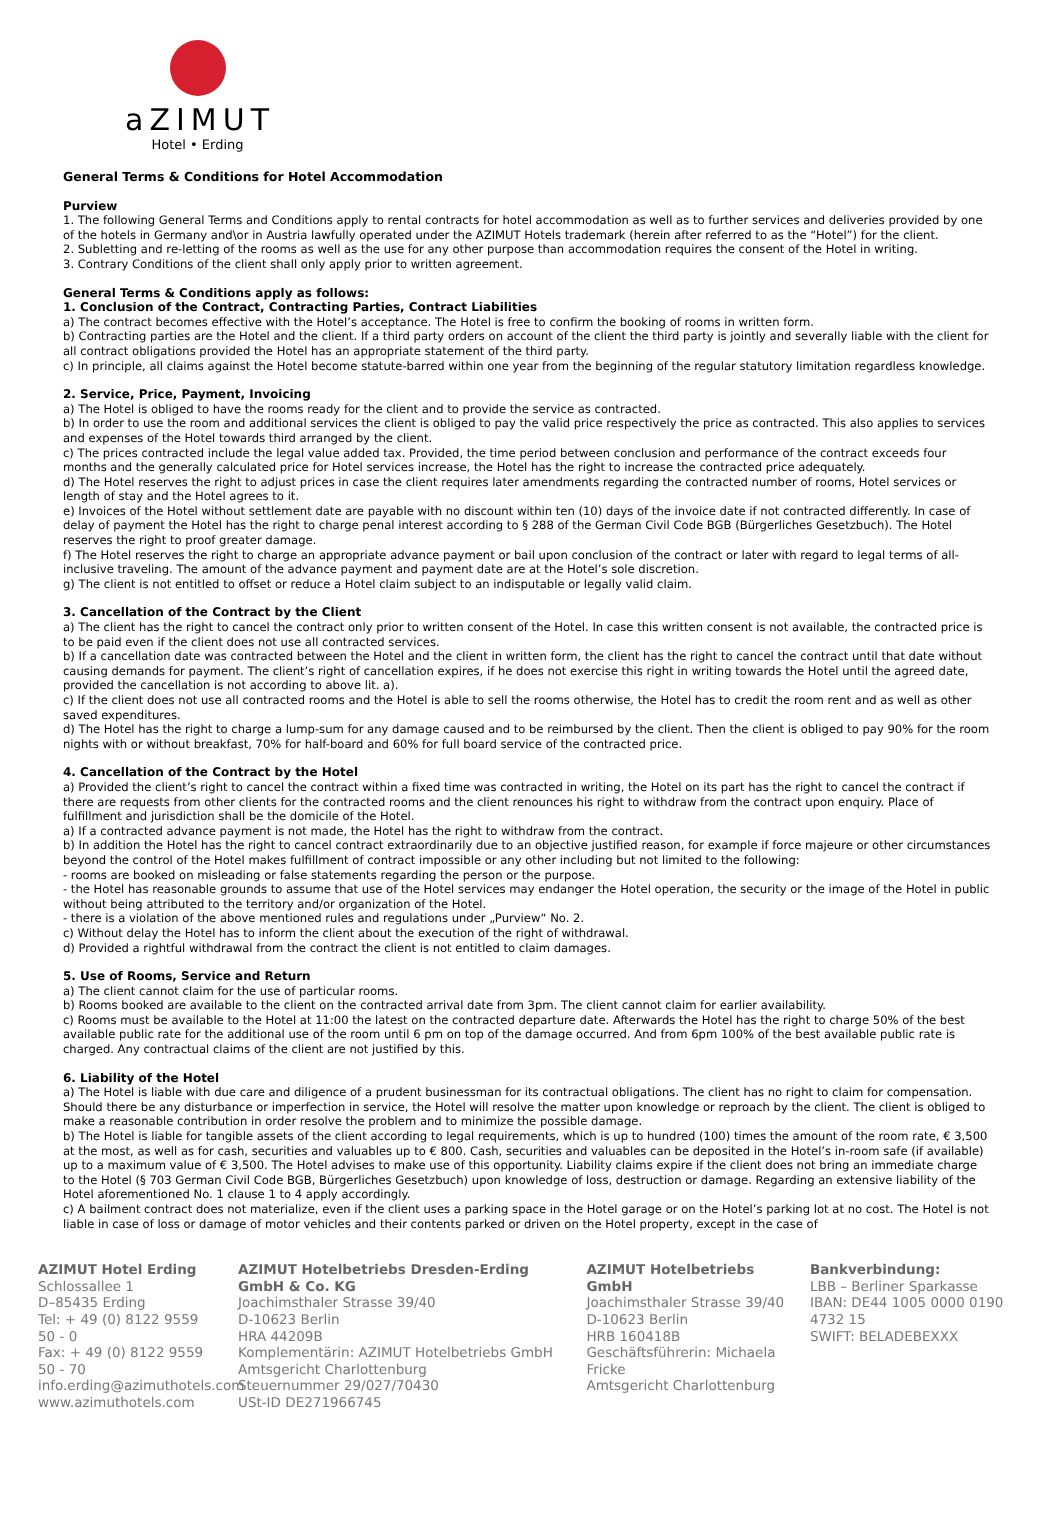aZIMUT
Hotel • Erding
General Terms & Conditions for Hotel Accommodation
Purview
1. The following General Terms and Conditions apply to rental contracts for hotel accommodation as well as to further services and deliveries provided by one of the hotels in Germany and\or in Austria lawfully operated under the AZIMUT Hotels trademark (herein after referred to as the “Hotel”) for the client.
2. Subletting and re-letting of the rooms as well as the use for any other purpose than accommodation requires the consent of the Hotel in writing.
3. Contrary Conditions of the client shall only apply prior to written agreement.
General Terms & Conditions apply as follows:
1. Conclusion of the Contract, Contracting Parties, Contract Liabilities
a) The contract becomes effective with the Hotel’s acceptance. The Hotel is free to confirm the booking of rooms in written form.
b) Contracting parties are the Hotel and the client. If a third party orders on account of the client the third party is jointly and severally liable with the client for all contract obligations provided the Hotel has an appropriate statement of the third party.
c) In principle, all claims against the Hotel become statute-barred within one year from the beginning of the regular statutory limitation regardless knowledge.
2. Service, Price, Payment, Invoicing
a) The Hotel is obliged to have the rooms ready for the client and to provide the service as contracted.
b) In order to use the room and additional services the client is obliged to pay the valid price respectively the price as contracted. This also applies to services and expenses of the Hotel towards third arranged by the client.
c) The prices contracted include the legal value added tax. Provided, the time period between conclusion and performance of the contract exceeds four months and the generally calculated price for Hotel services increase, the Hotel has the right to increase the contracted price adequately.
d) The Hotel reserves the right to adjust prices in case the client requires later amendments regarding the contracted number of rooms, Hotel services or length of stay and the Hotel agrees to it.
e) Invoices of the Hotel without settlement date are payable with no discount within ten (10) days of the invoice date if not contracted differently. In case of delay of payment the Hotel has the right to charge penal interest according to § 288 of the German Civil Code BGB (Bürgerliches Gesetzbuch). The Hotel reserves the right to proof greater damage.
f) The Hotel reserves the right to charge an appropriate advance payment or bail upon conclusion of the contract or later with regard to legal terms of all-inclusive traveling. The amount of the advance payment and payment date are at the Hotel’s sole discretion.
g) The client is not entitled to offset or reduce a Hotel claim subject to an indisputable or legally valid claim.
3. Cancellation of the Contract by the Client
a) The client has the right to cancel the contract only prior to written consent of the Hotel. In case this written consent is not available, the contracted price is to be paid even if the client does not use all contracted services.
b) If a cancellation date was contracted between the Hotel and the client in written form, the client has the right to cancel the contract until that date without causing demands for payment. The client’s right of cancellation expires, if he does not exercise this right in writing towards the Hotel until the agreed date, provided the cancellation is not according to above lit. a).
c) If the client does not use all contracted rooms and the Hotel is able to sell the rooms otherwise, the Hotel has to credit the room rent and as well as other saved expenditures.
d) The Hotel has the right to charge a lump-sum for any damage caused and to be reimbursed by the client. Then the client is obliged to pay 90% for the room nights with or without breakfast, 70% for half-board and 60% for full board service of the contracted price.
4. Cancellation of the Contract by the Hotel
a) Provided the client’s right to cancel the contract within a fixed time was contracted in writing, the Hotel on its part has the right to cancel the contract if there are requests from other clients for the contracted rooms and the client renounces his right to withdraw from the contract upon enquiry. Place of fulfillment and jurisdiction shall be the domicile of the Hotel.
a) If a contracted advance payment is not made, the Hotel has the right to withdraw from the contract.
b) In addition the Hotel has the right to cancel contract extraordinarily due to an objective justified reason, for example if force majeure or other circumstances beyond the control of the Hotel makes fulfillment of contract impossible or any other including but not limited to the following:
- rooms are booked on misleading or false statements regarding the person or the purpose.
- the Hotel has reasonable grounds to assume that use of the Hotel services may endanger the Hotel operation, the security or the image of the Hotel in public without being attributed to the territory and/or organization of the Hotel.
- there is a violation of the above mentioned rules and regulations under „Purview“ No. 2.
c) Without delay the Hotel has to inform the client about the execution of the right of withdrawal.
d) Provided a rightful withdrawal from the contract the client is not entitled to claim damages.
5. Use of Rooms, Service and Return
a) The client cannot claim for the use of particular rooms.
b) Rooms booked are available to the client on the contracted arrival date from 3pm. The client cannot claim for earlier availability.
c) Rooms must be available to the Hotel at 11:00 the latest on the contracted departure date. Afterwards the Hotel has the right to charge 50% of the best available public rate for the additional use of the room until 6 pm on top of the damage occurred. And from 6pm 100% of the best available public rate is charged. Any contractual claims of the client are not justified by this.
6. Liability of the Hotel
a) The Hotel is liable with due care and diligence of a prudent businessman for its contractual obligations. The client has no right to claim for compensation. Should there be any disturbance or imperfection in service, the Hotel will resolve the matter upon knowledge or reproach by the client. The client is obliged to make a reasonable contribution in order resolve the problem and to minimize the possible damage.
b) The Hotel is liable for tangible assets of the client according to legal requirements, which is up to hundred (100) times the amount of the room rate, € 3,500 at the most, as well as for cash, securities and valuables up to € 800. Cash, securities and valuables can be deposited in the Hotel’s in-room safe (if available) up to a maximum value of € 3,500. The Hotel advises to make use of this opportunity. Liability claims expire if the client does not bring an immediate charge to the Hotel (§ 703 German Civil Code BGB, Bürgerliches Gesetzbuch) upon knowledge of loss, destruction or damage. Regarding an extensive liability of the Hotel aforementioned No. 1 clause 1 to 4 apply accordingly.
c) A bailment contract does not materialize, even if the client uses a parking space in the Hotel garage or on the Hotel’s parking lot at no cost. The Hotel is not liable in case of loss or damage of motor vehicles and their contents parked or driven on the Hotel property, except in the case of
AZIMUT Hotel Erding
Schlossallee 1
D–85435 Erding
Tel: + 49 (0) 8122 9559 50 - 0
Fax: + 49 (0) 8122 9559 50 - 70
info.erding@azimuthotels.com
www.azimuthotels.com
AZIMUT Hotelbetriebs Dresden-Erding GmbH & Co. KG
Joachimsthaler Strasse 39/40
D-10623 Berlin
HRA 44209B
Komplementärin: AZIMUT Hotelbetriebs GmbH
Amtsgericht Charlottenburg
Steuernummer 29/027/70430
USt-ID DE271966745
AZIMUT Hotelbetriebs GmbH
Joachimsthaler Strasse 39/40
D-10623 Berlin
HRB 160418B
Geschäftsführerin: Michaela Fricke
Amtsgericht Charlottenburg
Bankverbindung:
LBB – Berliner Sparkasse
IBAN: DE44 1005 0000 0190 4732 15
SWIFT: BELADEBEXXX